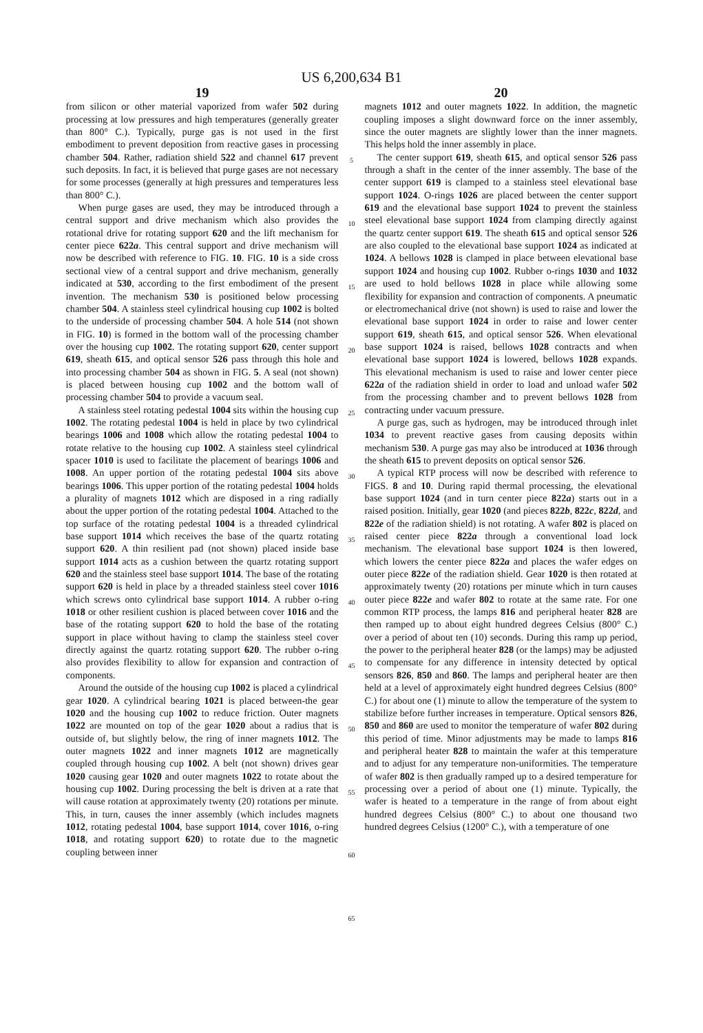US 6,200,634 B1
19
from silicon or other material vaporized from wafer 502 during processing at low pressures and high temperatures (generally greater than 800° C.). Typically, purge gas is not used in the first embodiment to prevent deposition from reactive gases in processing chamber 504. Rather, radiation shield 522 and channel 617 prevent such deposits. In fact, it is believed that purge gases are not necessary for some processes (generally at high pressures and temperatures less than 800° C.).
When purge gases are used, they may be introduced through a central support and drive mechanism which also provides the rotational drive for rotating support 620 and the lift mechanism for center piece 622a. This central support and drive mechanism will now be described with reference to FIG. 10. FIG. 10 is a side cross sectional view of a central support and drive mechanism, generally indicated at 530, according to the first embodiment of the present invention. The mechanism 530 is positioned below processing chamber 504. A stainless steel cylindrical housing cup 1002 is bolted to the underside of processing chamber 504. A hole 514 (not shown in FIG. 10) is formed in the bottom wall of the processing chamber over the housing cup 1002. The rotating support 620, center support 619, sheath 615, and optical sensor 526 pass through this hole and into processing chamber 504 as shown in FIG. 5. A seal (not shown) is placed between housing cup 1002 and the bottom wall of processing chamber 504 to provide a vacuum seal.
A stainless steel rotating pedestal 1004 sits within the housing cup 1002. The rotating pedestal 1004 is held in place by two cylindrical bearings 1006 and 1008 which allow the rotating pedestal 1004 to rotate relative to the housing cup 1002. A stainless steel cylindrical spacer 1010 is used to facilitate the placement of bearings 1006 and 1008. An upper portion of the rotating pedestal 1004 sits above bearings 1006. This upper portion of the rotating pedestal 1004 holds a plurality of magnets 1012 which are disposed in a ring radially about the upper portion of the rotating pedestal 1004. Attached to the top surface of the rotating pedestal 1004 is a threaded cylindrical base support 1014 which receives the base of the quartz rotating support 620. A thin resilient pad (not shown) placed inside base support 1014 acts as a cushion between the quartz rotating support 620 and the stainless steel base support 1014. The base of the rotating support 620 is held in place by a threaded stainless steel cover 1016 which screws onto cylindrical base support 1014. A rubber o-ring 1018 or other resilient cushion is placed between cover 1016 and the base of the rotating support 620 to hold the base of the rotating support in place without having to clamp the stainless steel cover directly against the quartz rotating support 620. The rubber o-ring also provides flexibility to allow for expansion and contraction of components.
Around the outside of the housing cup 1002 is placed a cylindrical gear 1020. A cylindrical bearing 1021 is placed between-the gear 1020 and the housing cup 1002 to reduce friction. Outer magnets 1022 are mounted on top of the gear 1020 about a radius that is outside of, but slightly below, the ring of inner magnets 1012. The outer magnets 1022 and inner magnets 1012 are magnetically coupled through housing cup 1002. A belt (not shown) drives gear 1020 causing gear 1020 and outer magnets 1022 to rotate about the housing cup 1002. During processing the belt is driven at a rate that will cause rotation at approximately twenty (20) rotations per minute. This, in turn, causes the inner assembly (which includes magnets 1012, rotating pedestal 1004, base support 1014, cover 1016, o-ring 1018, and rotating support 620) to rotate due to the magnetic coupling between inner
5
10
15
20
25
30
35
40
45
50
55
60
65
20
magnets 1012 and outer magnets 1022. In addition, the magnetic coupling imposes a slight downward force on the inner assembly, since the outer magnets are slightly lower than the inner magnets. This helps hold the inner assembly in place.
The center support 619, sheath 615, and optical sensor 526 pass through a shaft in the center of the inner assembly. The base of the center support 619 is clamped to a stainless steel elevational base support 1024. O-rings 1026 are placed between the center support 619 and the elevational base support 1024 to prevent the stainless steel elevational base support 1024 from clamping directly against the quartz center support 619. The sheath 615 and optical sensor 526 are also coupled to the elevational base support 1024 as indicated at 1024. A bellows 1028 is clamped in place between elevational base support 1024 and housing cup 1002. Rubber o-rings 1030 and 1032 are used to hold bellows 1028 in place while allowing some flexibility for expansion and contraction of components. A pneumatic or electromechanical drive (not shown) is used to raise and lower the elevational base support 1024 in order to raise and lower center support 619, sheath 615, and optical sensor 526. When elevational base support 1024 is raised, bellows 1028 contracts and when elevational base support 1024 is lowered, bellows 1028 expands. This elevational mechanism is used to raise and lower center piece 622a of the radiation shield in order to load and unload wafer 502 from the processing chamber and to prevent bellows 1028 from contracting under vacuum pressure.
A purge gas, such as hydrogen, may be introduced through inlet 1034 to prevent reactive gases from causing deposits within mechanism 530. A purge gas may also be introduced at 1036 through the sheath 615 to prevent deposits on optical sensor 526.
A typical RTP process will now be described with reference to FIGS. 8 and 10. During rapid thermal processing, the elevational base support 1024 (and in turn center piece 822a) starts out in a raised position. Initially, gear 1020 (and pieces 822b, 822c, 822d, and 822e of the radiation shield) is not rotating. A wafer 802 is placed on raised center piece 822a through a conventional load lock mechanism. The elevational base support 1024 is then lowered, which lowers the center piece 822a and places the wafer edges on outer piece 822e of the radiation shield. Gear 1020 is then rotated at approximately twenty (20) rotations per minute which in turn causes outer piece 822e and wafer 802 to rotate at the same rate. For one common RTP process, the lamps 816 and peripheral heater 828 are then ramped up to about eight hundred degrees Celsius (800° C.) over a period of about ten (10) seconds. During this ramp up period, the power to the peripheral heater 828 (or the lamps) may be adjusted to compensate for any difference in intensity detected by optical sensors 826, 850 and 860. The lamps and peripheral heater are then held at a level of approximately eight hundred degrees Celsius (800° C.) for about one (1) minute to allow the temperature of the system to stabilize before further increases in temperature. Optical sensors 826, 850 and 860 are used to monitor the temperature of wafer 802 during this period of time. Minor adjustments may be made to lamps 816 and peripheral heater 828 to maintain the wafer at this temperature and to adjust for any temperature non-uniformities. The temperature of wafer 802 is then gradually ramped up to a desired temperature for processing over a period of about one (1) minute. Typically, the wafer is heated to a temperature in the range of from about eight hundred degrees Celsius (800° C.) to about one thousand two hundred degrees Celsius (1200° C.), with a temperature of one